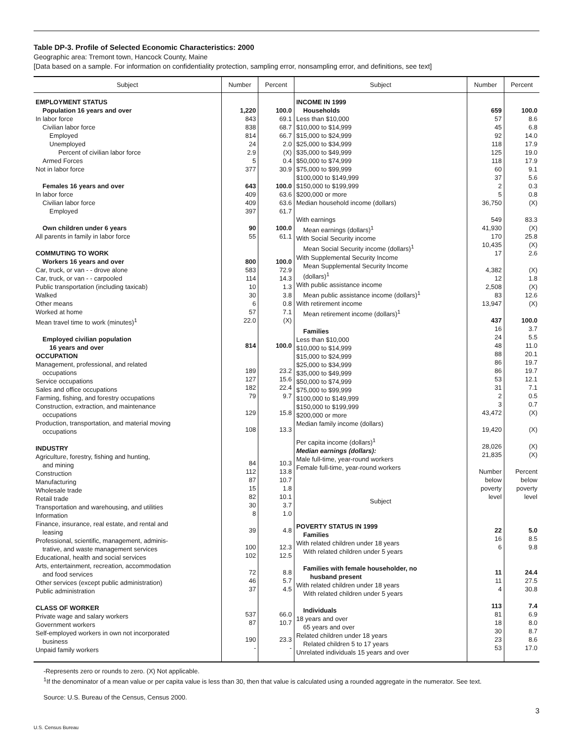Table DP-3. Profile of Selected Economic Characteristics: 2000
Geographic area: Tremont town, Hancock County, Maine
[Data based on a sample. For information on confidentiality protection, sampling error, nonsampling error, and definitions, see text]
| Subject | Number | Percent | Subject | Number | Percent |
| --- | --- | --- | --- | --- | --- |
| EMPLOYMENT STATUS Population 16 years and over In labor force Civilian labor force Employed Unemployed Percent of civilian labor force Armed Forces Not in labor force Females 16 years and over In labor force Civilian labor force Employed Own children under 6 years All parents in family in labor force COMMUTING TO WORK Workers 16 years and over Car, truck, or van - - drove alone Car, truck, or van - - carpooled Public transportation (including taxicab) Walked Other means Worked at home Mean travel time to work (minutes)<sup>1</sup> Employed civilian population 16 years and over OCCUPATION Management, professional, and related occupations Service occupations Sales and office occupations Farming, fishing, and forestry occupations Construction, extraction, and maintenance occupations Production, transportation, and material moving occupations INDUSTRY Agriculture, forestry, fishing and hunting, and mining Construction Manufacturing Wholesale trade Retail trade Transportation and warehousing, and utilities Information Finance, insurance, real estate, and rental and leasing Professional, scientific, management, adminis- trative, and waste management services Educational, health and social services Arts, entertainment, recreation, accommodation and food services Other services (except public administration) Public administration CLASS OF WORKER Private wage and salary workers Government workers Self-employed workers in own not incorporated business Unpaid family workers | 1,220 843 838 814 24 2.9 5 377 643 409 409 397 90 55 800 583 114 10 30 6 57 22.0 814 189 127 182 79 129 108 84 112 87 15 82 30 8 39 100 102 72 46 37 537 87 190 - | 100.0 69.1 68.7 66.7 2.0 (X) 0.4 30.9 100.0 63.6 63.6 61.7 100.0 61.1 100.0 72.9 14.3 1.3 3.8 0.8 7.1 (X) 100.0 23.2 15.6 22.4 9.7 15.8 13.3 10.3 13.8 10.7 1.8 10.1 3.7 1.0 4.8 12.3 12.5 8.8 5.7 4.5 66.0 10.7 23.3 - | INCOME IN 1999 Households Less than $10,000 $10,000 to $14,999 $15,000 to $24,999 $25,000 to $34,999 $35,000 to $49,999 $50,000 to $74,999 $75,000 to $99,999 $100,000 to $149,999 $150,000 to $199,999 $200,000 or more Median household income (dollars) With earnings Mean earnings (dollars)<sup>1</sup> With Social Security income Mean Social Security income (dollars)<sup>1</sup> With Supplemental Security Income Mean Supplemental Security Income (dollars)<sup>1</sup> With public assistance income Mean public assistance income (dollars)<sup>1</sup> With retirement income Mean retirement income (dollars)<sup>1</sup> Families Less than $10,000 $10,000 to $14,999 $15,000 to $24,999 $25,000 to $34,999 $35,000 to $49,999 $50,000 to $74,999 $75,000 to $99,999 $100,000 to $149,999 $150,000 to $199,999 $200,000 or more Median family income (dollars) Per capita income (dollars)<sup>1</sup> Median earnings (dollars): Male full-time, year-round workers Female full-time, year-round workers Subject POVERTY STATUS IN 1999 Families With related children under 18 years With related children under 5 years Families with female householder, no husband present With related children under 18 years With related children under 5 years Individuals 18 years and over 65 years and over Related children under 18 years Related children 5 to 17 years Unrelated individuals 15 years and over | 659 57 45 92 118 125 118 60 37 2 5 36,750 549 41,930 170 10,435 17 4,382 12 2,508 83 13,947 437 16 24 48 88 86 86 53 31 2 3 43,472 19,420 28,026 21,835 Number below poverty level 22 16 6 11 11 4 113 81 18 30 23 53 | 100.0 8.6 6.8 14.0 17.9 19.0 17.9 9.1 5.6 0.3 0.8 (X) 83.3 (X) 25.8 (X) 2.6 (X) 1.8 (X) 12.6 (X) 100.0 3.7 5.5 11.0 20.1 19.7 19.7 12.1 7.1 0.5 0.7 (X) (X) (X) (X) Percent below poverty level 5.0 8.5 9.8 24.4 27.5 30.8 7.4 6.9 8.0 8.7 8.6 17.0 |
-Represents zero or rounds to zero. (X) Not applicable.
<sup>1</sup> If the denominator of a mean value or per capita value is less than 30, then that value is calculated using a rounded aggregate in the numerator. See text.
Source: U.S. Bureau of the Census, Census 2000.
3
U.S. Census Bureau